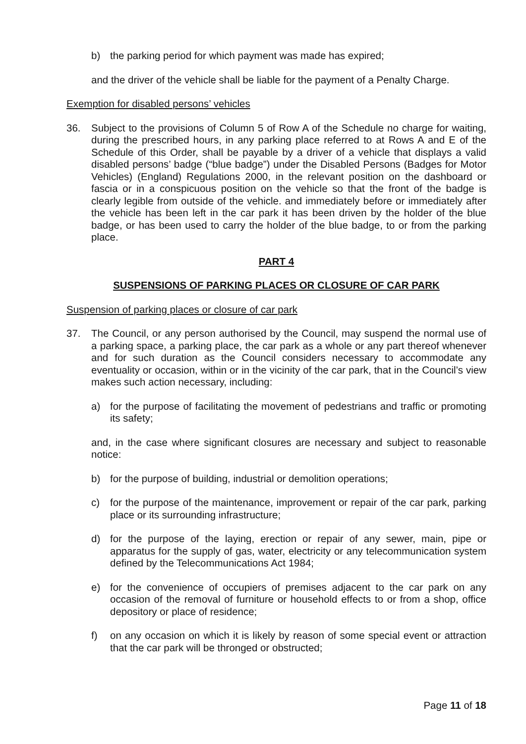b) the parking period for which payment was made has expired;
and the driver of the vehicle shall be liable for the payment of a Penalty Charge.
Exemption for disabled persons’ vehicles
36. Subject to the provisions of Column 5 of Row A of the Schedule no charge for waiting, during the prescribed hours, in any parking place referred to at Rows A and E of the Schedule of this Order, shall be payable by a driver of a vehicle that displays a valid disabled persons’ badge (“blue badge”) under the Disabled Persons (Badges for Motor Vehicles) (England) Regulations 2000, in the relevant position on the dashboard or fascia or in a conspicuous position on the vehicle so that the front of the badge is clearly legible from outside of the vehicle. and immediately before or immediately after the vehicle has been left in the car park it has been driven by the holder of the blue badge, or has been used to carry the holder of the blue badge, to or from the parking place.
PART 4
SUSPENSIONS OF PARKING PLACES OR CLOSURE OF CAR PARK
Suspension of parking places or closure of car park
37. The Council, or any person authorised by the Council, may suspend the normal use of a parking space, a parking place, the car park as a whole or any part thereof whenever and for such duration as the Council considers necessary to accommodate any eventuality or occasion, within or in the vicinity of the car park, that in the Council’s view makes such action necessary, including:
a) for the purpose of facilitating the movement of pedestrians and traffic or promoting its safety;
and, in the case where significant closures are necessary and subject to reasonable notice:
b) for the purpose of building, industrial or demolition operations;
c) for the purpose of the maintenance, improvement or repair of the car park, parking place or its surrounding infrastructure;
d) for the purpose of the laying, erection or repair of any sewer, main, pipe or apparatus for the supply of gas, water, electricity or any telecommunication system defined by the Telecommunications Act 1984;
e) for the convenience of occupiers of premises adjacent to the car park on any occasion of the removal of furniture or household effects to or from a shop, office depository or place of residence;
f) on any occasion on which it is likely by reason of some special event or attraction that the car park will be thronged or obstructed;
Page 11 of 18